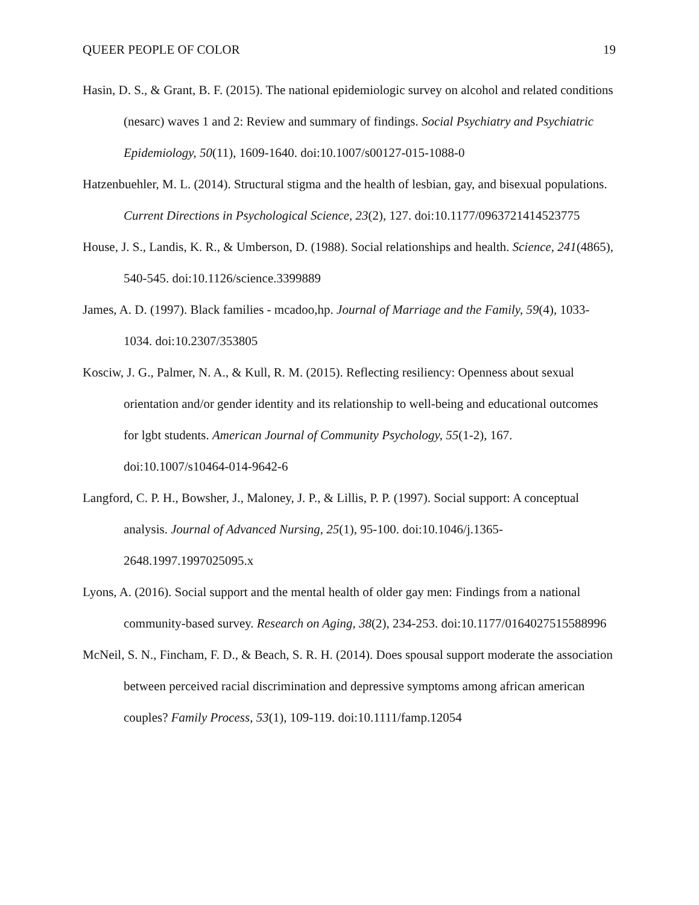QUEER PEOPLE OF COLOR 19
Hasin, D. S., & Grant, B. F. (2015). The national epidemiologic survey on alcohol and related conditions (nesarc) waves 1 and 2: Review and summary of findings. Social Psychiatry and Psychiatric Epidemiology, 50(11), 1609-1640. doi:10.1007/s00127-015-1088-0
Hatzenbuehler, M. L. (2014). Structural stigma and the health of lesbian, gay, and bisexual populations. Current Directions in Psychological Science, 23(2), 127. doi:10.1177/0963721414523775
House, J. S., Landis, K. R., & Umberson, D. (1988). Social relationships and health. Science, 241(4865), 540-545. doi:10.1126/science.3399889
James, A. D. (1997). Black families - mcadoo,hp. Journal of Marriage and the Family, 59(4), 1033-1034. doi:10.2307/353805
Kosciw, J. G., Palmer, N. A., & Kull, R. M. (2015). Reflecting resiliency: Openness about sexual orientation and/or gender identity and its relationship to well-being and educational outcomes for lgbt students. American Journal of Community Psychology, 55(1-2), 167. doi:10.1007/s10464-014-9642-6
Langford, C. P. H., Bowsher, J., Maloney, J. P., & Lillis, P. P. (1997). Social support: A conceptual analysis. Journal of Advanced Nursing, 25(1), 95-100. doi:10.1046/j.1365-2648.1997.1997025095.x
Lyons, A. (2016). Social support and the mental health of older gay men: Findings from a national community-based survey. Research on Aging, 38(2), 234-253. doi:10.1177/0164027515588996
McNeil, S. N., Fincham, F. D., & Beach, S. R. H. (2014). Does spousal support moderate the association between perceived racial discrimination and depressive symptoms among african american couples? Family Process, 53(1), 109-119. doi:10.1111/famp.12054